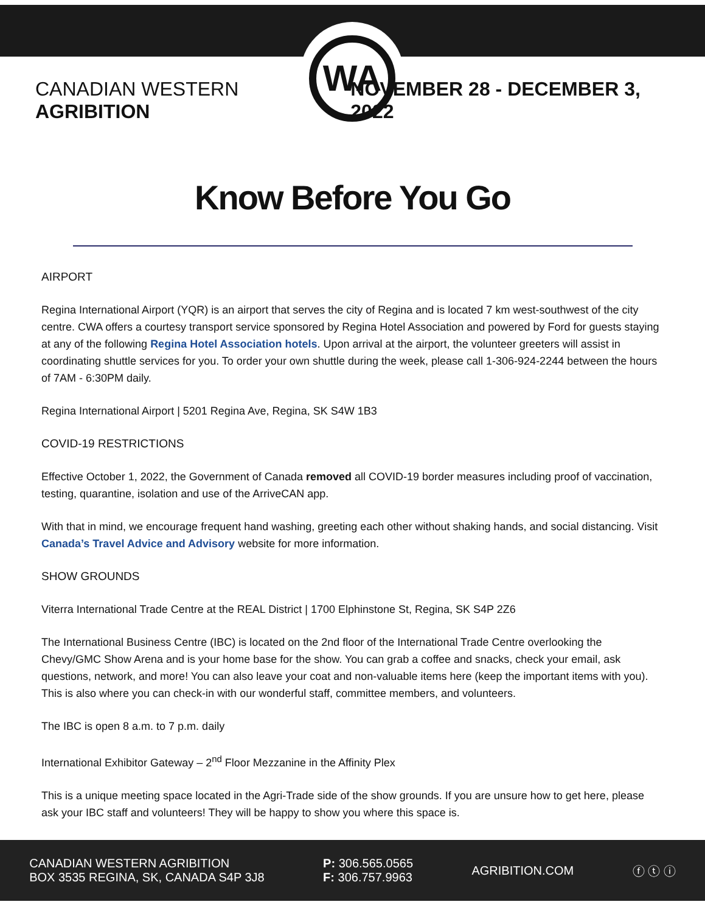WA
CANADIAN WESTERN AGRIBITION NOVEMBER 28 - DECEMBER 3, 2022
Know Before You Go
AIRPORT
Regina International Airport (YQR) is an airport that serves the city of Regina and is located 7 km west-southwest of the city centre. CWA offers a courtesy transport service sponsored by Regina Hotel Association and powered by Ford for guests staying at any of the following Regina Hotel Association hotels. Upon arrival at the airport, the volunteer greeters will assist in coordinating shuttle services for you. To order your own shuttle during the week, please call 1-306-924-2244 between the hours of 7AM - 6:30PM daily.
Regina International Airport | 5201 Regina Ave, Regina, SK S4W 1B3
COVID-19 RESTRICTIONS
Effective October 1, 2022, the Government of Canada removed all COVID-19 border measures including proof of vaccination, testing, quarantine, isolation and use of the ArriveCAN app.
With that in mind, we encourage frequent hand washing, greeting each other without shaking hands, and social distancing. Visit Canada’s Travel Advice and Advisory website for more information.
SHOW GROUNDS
Viterra International Trade Centre at the REAL District | 1700 Elphinstone St, Regina, SK S4P 2Z6
The International Business Centre (IBC) is located on the 2nd floor of the International Trade Centre overlooking the Chevy/GMC Show Arena and is your home base for the show. You can grab a coffee and snacks, check your email, ask questions, network, and more! You can also leave your coat and non-valuable items here (keep the important items with you). This is also where you can check-in with our wonderful staff, committee members, and volunteers.
The IBC is open 8 a.m. to 7 p.m. daily
International Exhibitor Gateway – 2<sup>nd</sup> Floor Mezzanine in the Affinity Plex
This is a unique meeting space located in the Agri-Trade side of the show grounds. If you are unsure how to get here, please ask your IBC staff and volunteers! They will be happy to show you where this space is.
CANADIAN WESTERN AGRIBITION
BOX 3535 REGINA, SK, CANADA S4P 3J8
P: 306.565.0565
F: 306.757.9963
AGRIBITION.COM ⓕ ⓣ ⓘ